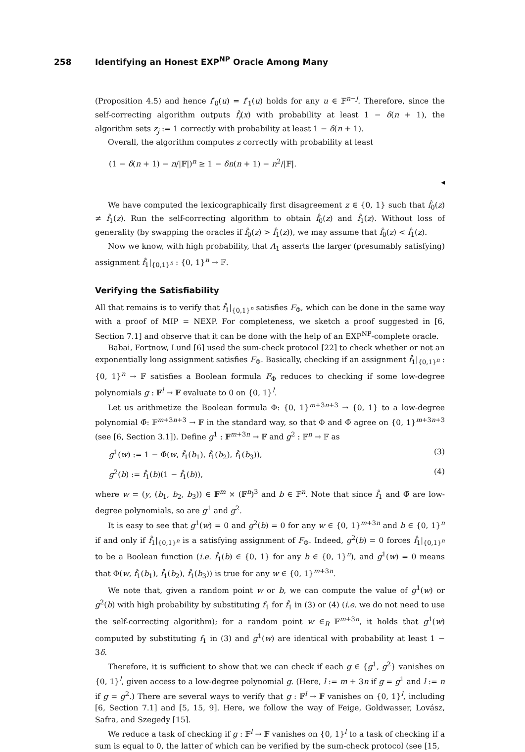258 Identifying an Honest EXP<sup>NP</sup> Oracle Among Many
(Proposition 4.5) and hence f′<sub>0</sub>(u) = f′<sub>1</sub>(u) holds for any u ∈ 𝔽<sup>n−j</sup>. Therefore, since the self-correcting algorithm outputs f̂<sub>i</sub>(x) with probability at least 1 − δ(n + 1), the algorithm sets z<sub>j</sub> := 1 correctly with probability at least 1 − δ(n + 1).
Overall, the algorithm computes z correctly with probability at least
(1 − δ(n + 1) − n/|𝔽|)<sup>n</sup> ≥ 1 − δn(n + 1) − n<sup>2</sup>/|𝔽|.
◂
We have computed the lexicographically first disagreement z ∈ {0, 1} such that f̂<sub>0</sub>(z) ≠ f̂<sub>1</sub>(z). Run the self-correcting algorithm to obtain f̂<sub>0</sub>(z) and f̂<sub>1</sub>(z). Without loss of generality (by swapping the oracles if f̂<sub>0</sub>(z) > f̂<sub>1</sub>(z)), we may assume that f̂<sub>0</sub>(z) < f̂<sub>1</sub>(z).
Now we know, with high probability, that A<sub>1</sub> asserts the larger (presumably satisfying) assignment f̂<sub>1</sub>|<sub>{0,1}<sup>n</sup></sub> : {0, 1}<sup>n</sup> → 𝔽.
Verifying the Satisfiability
All that remains is to verify that f̂<sub>1</sub>|<sub>{0,1}<sup>n</sup></sub> satisfies F<sub>Φ</sub>, which can be done in the same way with a proof of MIP = NEXP. For completeness, we sketch a proof suggested in [6, Section 7.1] and observe that it can be done with the help of an EXP<sup>NP</sup>-complete oracle.
Babai, Fortnow, Lund [6] used the sum-check protocol [22] to check whether or not an exponentially long assignment satisfies F<sub>Φ</sub>. Basically, checking if an assignment f̂<sub>1</sub>|<sub>{0,1}<sup>n</sup></sub> : {0, 1}<sup>n</sup> → 𝔽 satisfies a Boolean formula F<sub>Φ</sub> reduces to checking if some low-degree polynomials g : 𝔽<sup>l</sup> → 𝔽 evaluate to 0 on {0, 1}<sup>l</sup>.
Let us arithmetize the Boolean formula Φ: {0, 1}<sup>m+3n+3</sup> → {0, 1} to a low-degree polynomial Φ̃: 𝔽<sup>m+3n+3</sup> → 𝔽 in the standard way, so that Φ and Φ̃ agree on {0, 1}<sup>m+3n+3</sup> (see [6, Section 3.1]). Define g<sup>1</sup> : 𝔽<sup>m+3n</sup> → 𝔽 and g<sup>2</sup> : 𝔽<sup>n</sup> → 𝔽 as
g<sup>1</sup>(w) := 1 − Φ̃(w, f̂<sub>1</sub>(b<sub>1</sub>), f̂<sub>1</sub>(b<sub>2</sub>), f̂<sub>1</sub>(b<sub>3</sub>)), (3)
g<sup>2</sup>(b) := f̂<sub>1</sub>(b)(1 − f̂<sub>1</sub>(b)), (4)
where w = (y, (b<sub>1</sub>, b<sub>2</sub>, b<sub>3</sub>)) ∈ 𝔽<sup>m</sup> × (𝔽<sup>n</sup>)<sup>3</sup> and b ∈ 𝔽<sup>n</sup>. Note that since f̂<sub>1</sub> and Φ̃ are low-degree polynomials, so are g<sup>1</sup> and g<sup>2</sup>.
It is easy to see that g<sup>1</sup>(w) = 0 and g<sup>2</sup>(b) = 0 for any w ∈ {0, 1}<sup>m+3n</sup> and b ∈ {0, 1}<sup>n</sup> if and only if f̂<sub>1</sub>|<sub>{0,1}<sup>n</sup></sub> is a satisfying assignment of F<sub>Φ</sub>. Indeed, g<sup>2</sup>(b) = 0 forces f̂<sub>1</sub>|<sub>{0,1}<sup>n</sup></sub> to be a Boolean function (i.e. f̂<sub>1</sub>(b) ∈ {0, 1} for any b ∈ {0, 1}<sup>n</sup>), and g<sup>1</sup>(w) = 0 means that Φ(w, f̂<sub>1</sub>(b<sub>1</sub>), f̂<sub>1</sub>(b<sub>2</sub>), f̂<sub>1</sub>(b<sub>3</sub>)) is true for any w ∈ {0, 1}<sup>m+3n</sup>.
We note that, given a random point w or b, we can compute the value of g<sup>1</sup>(w) or g<sup>2</sup>(b) with high probability by substituting f<sub>1</sub> for f̂<sub>1</sub> in (3) or (4) (i.e. we do not need to use the self-correcting algorithm); for a random point w ∈<sub>R</sub> 𝔽<sup>m+3n</sup>, it holds that g<sup>1</sup>(w) computed by substituting f<sub>1</sub> in (3) and g<sup>1</sup>(w) are identical with probability at least 1 − 3δ.
Therefore, it is sufficient to show that we can check if each g ∈ {g<sup>1</sup>, g<sup>2</sup>} vanishes on {0, 1}<sup>l</sup>, given access to a low-degree polynomial g. (Here, l := m + 3n if g = g<sup>1</sup> and l := n if g = g<sup>2</sup>.) There are several ways to verify that g : 𝔽<sup>l</sup> → 𝔽 vanishes on {0, 1}<sup>l</sup>, including [6, Section 7.1] and [5, 15, 9]. Here, we follow the way of Feige, Goldwasser, Lovász, Safra, and Szegedy [15].
We reduce a task of checking if g : 𝔽<sup>l</sup> → 𝔽 vanishes on {0, 1}<sup>l</sup> to a task of checking if a sum is equal to 0, the latter of which can be verified by the sum-check protocol (see [15,